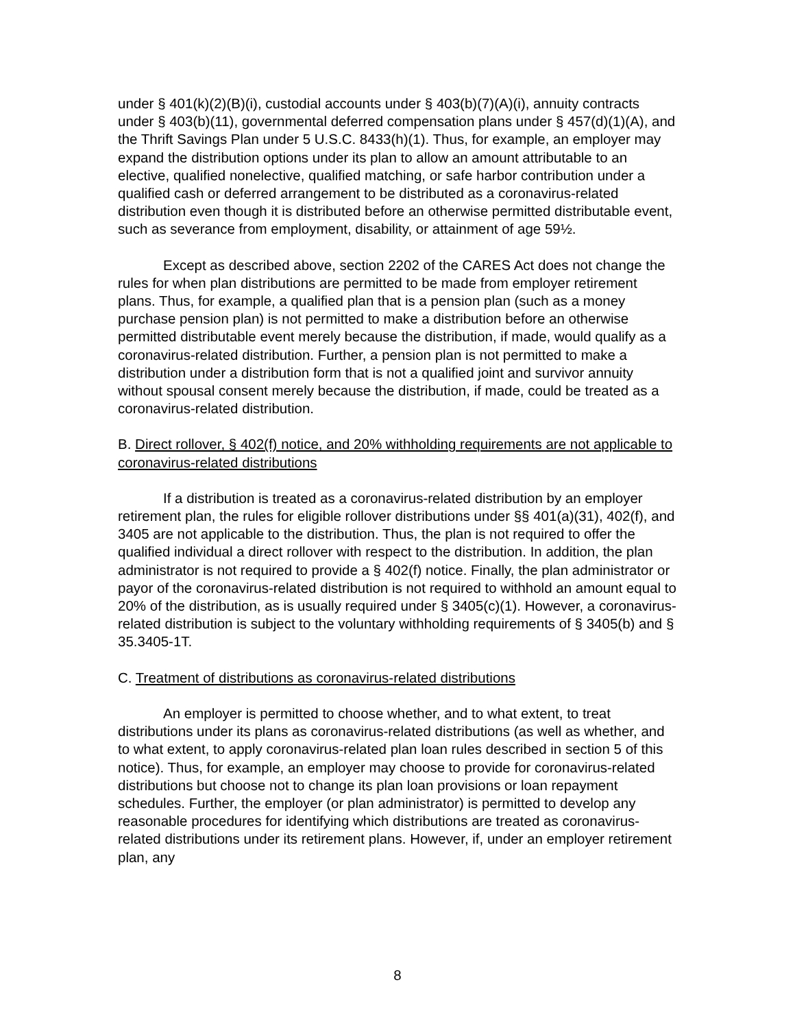under § 401(k)(2)(B)(i), custodial accounts under § 403(b)(7)(A)(i), annuity contracts under § 403(b)(11), governmental deferred compensation plans under § 457(d)(1)(A), and the Thrift Savings Plan under 5 U.S.C. 8433(h)(1). Thus, for example, an employer may expand the distribution options under its plan to allow an amount attributable to an elective, qualified nonelective, qualified matching, or safe harbor contribution under a qualified cash or deferred arrangement to be distributed as a coronavirus-related distribution even though it is distributed before an otherwise permitted distributable event, such as severance from employment, disability, or attainment of age 59½.
Except as described above, section 2202 of the CARES Act does not change the rules for when plan distributions are permitted to be made from employer retirement plans. Thus, for example, a qualified plan that is a pension plan (such as a money purchase pension plan) is not permitted to make a distribution before an otherwise permitted distributable event merely because the distribution, if made, would qualify as a coronavirus-related distribution. Further, a pension plan is not permitted to make a distribution under a distribution form that is not a qualified joint and survivor annuity without spousal consent merely because the distribution, if made, could be treated as a coronavirus-related distribution.
B. Direct rollover, § 402(f) notice, and 20% withholding requirements are not applicable to coronavirus-related distributions
If a distribution is treated as a coronavirus-related distribution by an employer retirement plan, the rules for eligible rollover distributions under §§ 401(a)(31), 402(f), and 3405 are not applicable to the distribution. Thus, the plan is not required to offer the qualified individual a direct rollover with respect to the distribution. In addition, the plan administrator is not required to provide a § 402(f) notice. Finally, the plan administrator or payor of the coronavirus-related distribution is not required to withhold an amount equal to 20% of the distribution, as is usually required under § 3405(c)(1). However, a coronavirus-related distribution is subject to the voluntary withholding requirements of § 3405(b) and § 35.3405-1T.
C. Treatment of distributions as coronavirus-related distributions
An employer is permitted to choose whether, and to what extent, to treat distributions under its plans as coronavirus-related distributions (as well as whether, and to what extent, to apply coronavirus-related plan loan rules described in section 5 of this notice). Thus, for example, an employer may choose to provide for coronavirus-related distributions but choose not to change its plan loan provisions or loan repayment schedules. Further, the employer (or plan administrator) is permitted to develop any reasonable procedures for identifying which distributions are treated as coronavirus-related distributions under its retirement plans. However, if, under an employer retirement plan, any
8